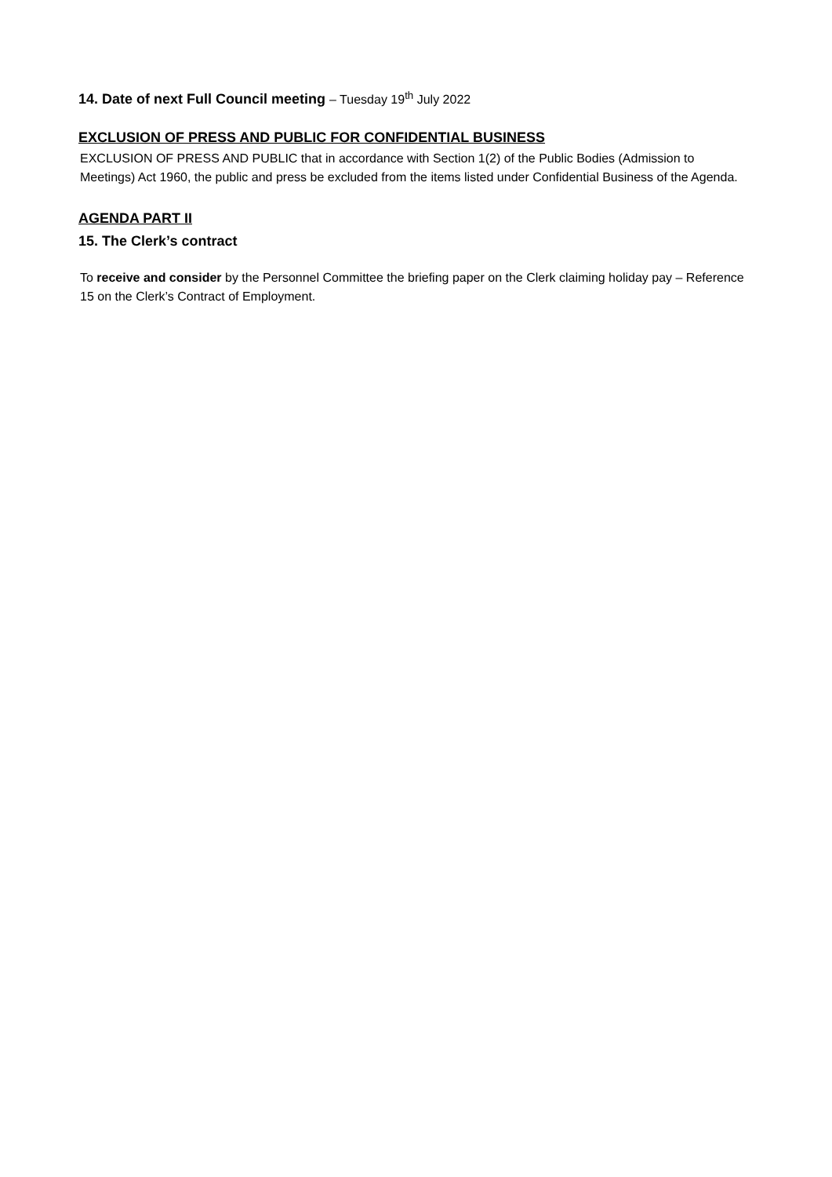14. Date of next Full Council meeting – Tuesday 19<sup>th</sup> July 2022
EXCLUSION OF PRESS AND PUBLIC FOR CONFIDENTIAL BUSINESS
EXCLUSION OF PRESS AND PUBLIC that in accordance with Section 1(2) of the Public Bodies (Admission to Meetings) Act 1960, the public and press be excluded from the items listed under Confidential Business of the Agenda.
AGENDA PART II
15. The Clerk’s contract
To receive and consider by the Personnel Committee the briefing paper on the Clerk claiming holiday pay – Reference 15 on the Clerk’s Contract of Employment.